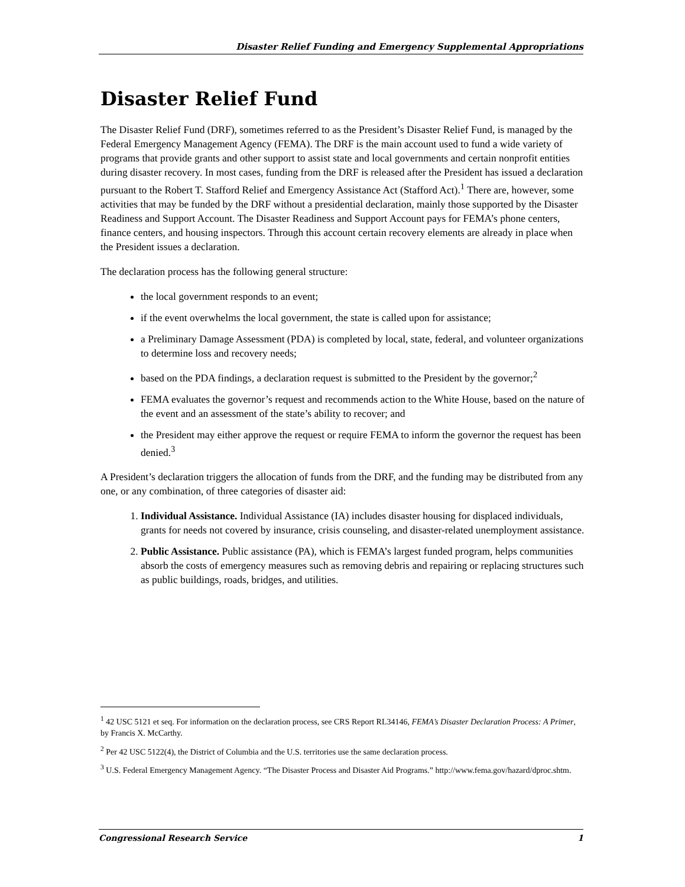Disaster Relief Funding and Emergency Supplemental Appropriations
Disaster Relief Fund
The Disaster Relief Fund (DRF), sometimes referred to as the President’s Disaster Relief Fund, is managed by the Federal Emergency Management Agency (FEMA). The DRF is the main account used to fund a wide variety of programs that provide grants and other support to assist state and local governments and certain nonprofit entities during disaster recovery. In most cases, funding from the DRF is released after the President has issued a declaration pursuant to the Robert T. Stafford Relief and Emergency Assistance Act (Stafford Act).<sup>1</sup> There are, however, some activities that may be funded by the DRF without a presidential declaration, mainly those supported by the Disaster Readiness and Support Account. The Disaster Readiness and Support Account pays for FEMA’s phone centers, finance centers, and housing inspectors. Through this account certain recovery elements are already in place when the President issues a declaration.
The declaration process has the following general structure:
the local government responds to an event;
if the event overwhelms the local government, the state is called upon for assistance;
a Preliminary Damage Assessment (PDA) is completed by local, state, federal, and volunteer organizations to determine loss and recovery needs;
based on the PDA findings, a declaration request is submitted to the President by the governor;<sup>2</sup>
FEMA evaluates the governor’s request and recommends action to the White House, based on the nature of the event and an assessment of the state’s ability to recover; and
the President may either approve the request or require FEMA to inform the governor the request has been denied.<sup>3</sup>
A President’s declaration triggers the allocation of funds from the DRF, and the funding may be distributed from any one, or any combination, of three categories of disaster aid:
1. Individual Assistance. Individual Assistance (IA) includes disaster housing for displaced individuals, grants for needs not covered by insurance, crisis counseling, and disaster-related unemployment assistance.
2. Public Assistance. Public assistance (PA), which is FEMA’s largest funded program, helps communities absorb the costs of emergency measures such as removing debris and repairing or replacing structures such as public buildings, roads, bridges, and utilities.
<sup>1</sup> 42 USC 5121 et seq. For information on the declaration process, see CRS Report RL34146, FEMA’s Disaster Declaration Process: A Primer, by Francis X. McCarthy.
<sup>2</sup> Per 42 USC 5122(4), the District of Columbia and the U.S. territories use the same declaration process.
<sup>3</sup> U.S. Federal Emergency Management Agency. “The Disaster Process and Disaster Aid Programs.” http://www.fema.gov/hazard/dproc.shtm.
Congressional Research Service 1